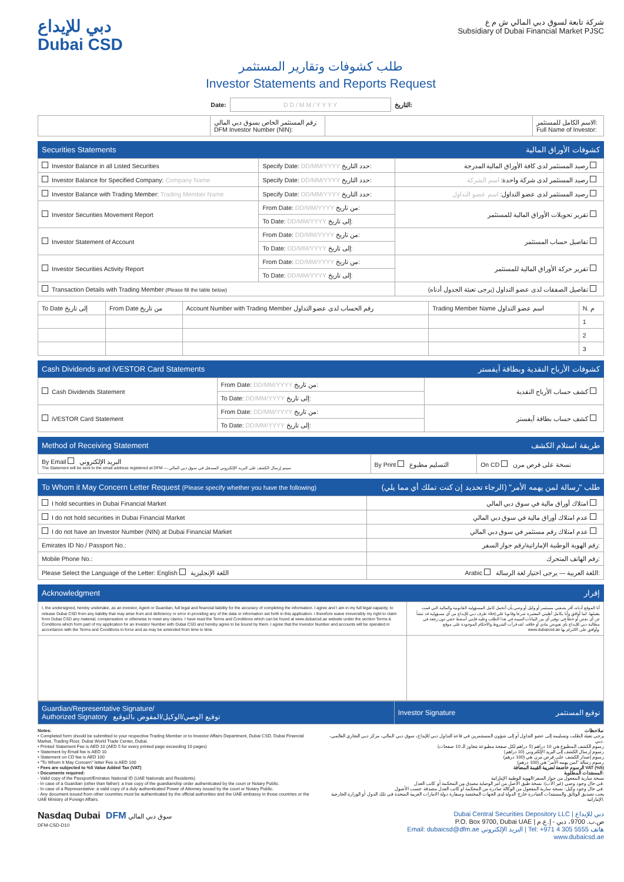دبي للإيداع
Dubai CSD
شركة تابعة لسوق دبي المالي ش م ع
Subsidiary of Dubai Financial Market PJSC
طلب كشوفات وتقارير المستثمر
Investor Statements and Reports Request
| Date: | D D / M M / Y Y Y Y | التاريخ: |
| | رقم المستثمر الخاص بسوق دبي المالي: DFM Investor Number (NIN): | | الاسم الكامل للمستثمر: Full Name of Investor: |
Securities Statements كشوفات الأوراق المالية
| Investor Balance in all Listed Securities | Specify Date: DD/MM/YYYY حدد التاريخ: | رصيد المستثمر لدى كافة الأوراق المالية المدرجة |
| Investor Balance for Specified Company: Company Name | Specify Date: DD/MM/YYYY حدد التاريخ: | رصيد المستثمر لدى شركة واحدة: اسم الشركة |
| Investor Balance with Trading Member: Trading Member Name | Specify Date: DD/MM/YYYY حدد التاريخ: | رصيد المستثمر لدى عضو التداول: اسم عضو التداول |
| Investor Securities Movement Report | From Date: DD/MM/YYYY من تاريخ: | تقرير تحويلات الأوراق المالية للمستثمر |
| | To Date: DD/MM/YYYY إلى تاريخ: | |
| Investor Statement of Account | From Date: DD/MM/YYYY من تاريخ: | تفاصيل حساب المستثمر |
| | To Date: DD/MM/YYYY إلى تاريخ: | |
| Investor Securities Activity Report | From Date: DD/MM/YYYY من تاريخ: | تقرير حركة الأوراق المالية للمستثمر |
| | To Date: DD/MM/YYYY إلى تاريخ: | |
| Transaction Details with Trading Member (Please fill the table below) | | تفاصيل الصفقات لدى عضو التداول (يرجى تعبئة الجدول أدناه) |
| To Date إلى تاريخ | From Date من تاريخ | Account Number with Trading Member رقم الحساب لدى عضو التداول | Trading Member Name اسم عضو التداول | N. م |
| --- | --- | --- | --- | --- |
| | | | | 1 |
| | | | | 2 |
| | | | | 3 |
Cash Dividends and iVESTOR Card Statements كشوفات الأرباح النقدية وبطاقة آيفستر
| Cash Dividends Statement | From Date: DD/MM/YYYY من تاريخ: | كشف حساب الأرباح النقدية |
| | To Date: DD/MM/YYYY إلى تاريخ: | |
| iVESTOR Card Statement | From Date: DD/MM/YYYY من تاريخ: | كشف حساب بطاقة آيفستر |
| | To Date: DD/MM/YYYY إلى تاريخ: | |
Method of Receiving Statement طريقة استلام الكشف
| By Email البريد الإلكتروني The Statement will be sent to the email address registered at DFM — سيتم إرسال الكشف على البريد الإلكتروني المسجل في سوق دبي المالي | By Print التسليم مطبوع | On CD نسخة على قرص مرن |
To Whom it May Concern Letter Request (Please specify whether you have the following) طلب "رسالة لمن يهمه الأمر" (الرجاء تحديد إن كنت تملك أي مما يلي)
| I hold securities in Dubai Financial Market | امتلاك أوراق مالية في سوق دبي المالي |
| I do not hold securities in Dubai Financial Market | عدم امتلاك أوراق مالية في سوق دبي المالي |
| I do not have an Investor Number (NIN) at Dubai Financial Market | عدم امتلاك رقم مستثمر في سوق دبي المالي |
| Emirates ID No./ Passport No.: | رقم الهوية الوطنية الإماراتية/رقم جواز السفر: |
| Mobile Phone No.: | رقم الهاتف المتحرك: |
| Please Select the Language of the Letter: English اللغة الإنجليزية | Arabic اللغة العربية — يرجى اختيار لغة الرسالة: |
Acknowledgment إقرار
| I, the undersigned, hereby undertake, as an investor, Agent or Guardian, full legal and financial liability for the accuracy of completing the information. I agree and I am in my full legal capacity, to release Dubai CSD from any liability that may arise from and deficiency or error in providing any of the data or information set forth in this application. I therefore waive irreversibly my right to claim from Dubai CSD any material, compensation or otherwise to meet any claims. I have read the Terms and Conditions which can be found at www.dubaicsd.ae website under the section Terms & Conditions which form part of my application for an Investor Number with Dubai CSD and hereby agree to be bound by them. I agree that the Investor Number and accounts will be operated in accordance with the Terms and Conditions in force and as may be amended from time to time. | أنا الموقع أدناه، أقر بصفتي مستثمر أو وكيل أو وصي بأن أتحمل كامل المسؤولية القانونية والمالية التي قمت بتعبئتها، كما أوافق وأنا بكامل أهليتي المعتبرة شرعا وقانونا على إخلاء طرف دبي للإيداع من أي مسؤولية قد تنشأ عن أي نقص أو خطأ في توفير أي من البيانات المبينة في هذا الطلب وعليه فإنني أسقط حقي دون رجعة في مطالبة دبي للإيداع بأي تعويض مادي أو خلافه. لقد قرأت الشروط والأحكام الموجودة على موقع www.dubaicsd.ae وأوافق على الالتزام بها. |
| Guardian/Representative Signature/ Authorized Signatory توقيع الوصي/الوكيل/المفوض بالتوقيع | Investor Signature توقيع المستثمر |
Notes:
• Completed form should be submitted to your respective Trading Member or to Investor Affairs Department, Dubai CSD, Dubai Financial Market, Trading Floor, Dubai World Trade Center, Dubai.
• Printed Statement Fee is AED 10 (AED 5 for every printed page exceeding 10 pages)
• Statement by Email fee is AED 10
• Statement on CD fee is AED 100
• "To Whom It May Concern" letter Fee is AED 100
• Fees are subjected to %5 Value Added Tax (VAT)
• Documents required:
- Valid copy of the Passport/Emirates National ID (UAE Nationals and Residents)
- In case of a Guardian (other than father): a true copy of the guardianship order authenticated by the court or Notary Public.
- In case of a Representative: a valid copy of a duly authenticated Power of Attorney issued by the court or Notary Public.
- Any document issued from other countries must be authenticated by the official authorities and the UAE embassy in those countries or the UAE Ministry of Foreign Affairs.
ملاحظات:
يرجى تعبئة الطلب وتسليمه إلى عضو التداول أو إلى شؤون المستثمرين في قاعة التداول دبي للإيداع، سوق دبي المالي، مركز دبي التجاري العالمي، دبي.
رسوم الكشف المطبوع هي 10 دراهم (5 دراهم لكل صفحة مطبوعة تتجاوز الـ 10 صفحات)
رسوم إرسال الكشف إلى البريد الإلكتروني (10 دراهم)
رسوم إصدار الكشف على قرص مرن هي (100 درهم)
رسوم رسالة "لمن يهمه الأمر" هي (100 درهم)
الرسوم خاضعة لضريبة القيمة المضافة VAT (%5)
المستندات المطلوبة:
نسخة سارية المفعول من جواز السفر/الهوية الوطنية الإماراتية
في حال وجود وصي (غير الأب): نسخة طبق الأصل من أمر الوصاية مصدق من المحكمة أو كاتب العدل.
في حال وجود وكيل: نسخة سارية المفعول من الوكالة صادرة من المحكمة أو كاتب العدل مصدقة حسب الأصول.
يجب تصديق الوثائق والمستندات الصادرة خارج الدولة لدى الجهات المختصة وسفارة دولة الامارات العربية المتحدة في تلك الدول أو الوزارة الخارجية الإماراتية.
Nasdaq Dubai DFM سوق دبي المالي
DFM-CSD-D10
Dubai Central Securities Depository LLC | دبي للإيداع
P.O. Box 9700, Dubai UAE | ص.ب. 9700، دبي - إ.ع.م
Email: dubaicsd@dfm.ae البريد الإلكتروني | Tel: +971 4 305 5555 هاتف
www.dubaicsd.ae